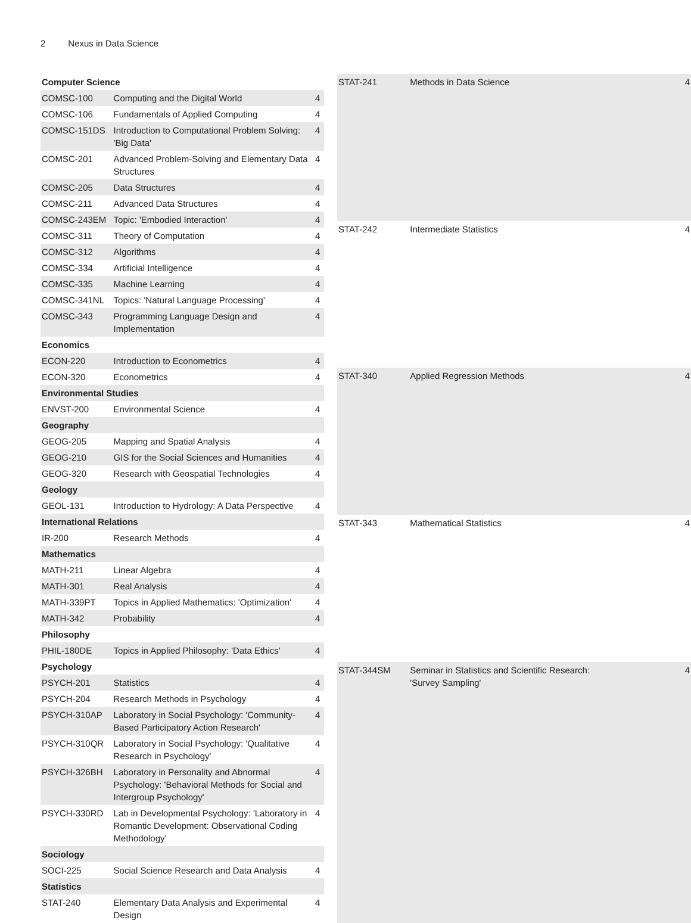2 Nexus in Data Science
| Computer Science | | |
| COMSC-100 | Computing and the Digital World | 4 |
| COMSC-106 | Fundamentals of Applied Computing | 4 |
| COMSC-151DS | Introduction to Computational Problem Solving: 'Big Data' | 4 |
| COMSC-201 | Advanced Problem-Solving and Elementary Data Structures | 4 |
| COMSC-205 | Data Structures | 4 |
| COMSC-211 | Advanced Data Structures | 4 |
| COMSC-243EM | Topic: 'Embodied Interaction' | 4 |
| COMSC-311 | Theory of Computation | 4 |
| COMSC-312 | Algorithms | 4 |
| COMSC-334 | Artificial Intelligence | 4 |
| COMSC-335 | Machine Learning | 4 |
| COMSC-341NL | Topics: 'Natural Language Processing' | 4 |
| COMSC-343 | Programming Language Design and Implementation | 4 |
| Economics | | |
| ECON-220 | Introduction to Econometrics | 4 |
| ECON-320 | Econometrics | 4 |
| Environmental Studies | | |
| ENVST-200 | Environmental Science | 4 |
| Geography | | |
| GEOG-205 | Mapping and Spatial Analysis | 4 |
| GEOG-210 | GIS for the Social Sciences and Humanities | 4 |
| GEOG-320 | Research with Geospatial Technologies | 4 |
| Geology | | |
| GEOL-131 | Introduction to Hydrology: A Data Perspective | 4 |
| International Relations | | |
| IR-200 | Research Methods | 4 |
| Mathematics | | |
| MATH-211 | Linear Algebra | 4 |
| MATH-301 | Real Analysis | 4 |
| MATH-339PT | Topics in Applied Mathematics: 'Optimization' | 4 |
| MATH-342 | Probability | 4 |
| Philosophy | | |
| PHIL-180DE | Topics in Applied Philosophy: 'Data Ethics' | 4 |
| Psychology | | |
| PSYCH-201 | Statistics | 4 |
| PSYCH-204 | Research Methods in Psychology | 4 |
| PSYCH-310AP | Laboratory in Social Psychology: 'Community-Based Participatory Action Research' | 4 |
| PSYCH-310QR | Laboratory in Social Psychology: 'Qualitative Research in Psychology' | 4 |
| PSYCH-326BH | Laboratory in Personality and Abnormal Psychology: 'Behavioral Methods for Social and Intergroup Psychology' | 4 |
| PSYCH-330RD | Lab in Developmental Psychology: 'Laboratory in Romantic Development: Observational Coding Methodology' | 4 |
| Sociology | | |
| SOCI-225 | Social Science Research and Data Analysis | 4 |
| Statistics | | |
| STAT-240 | Elementary Data Analysis and Experimental Design | 4 |
| STAT-241 | Methods in Data Science | 4 |
| STAT-242 | Intermediate Statistics | 4 |
| STAT-340 | Applied Regression Methods | 4 |
| STAT-343 | Mathematical Statistics | 4 |
| STAT-344SM | Seminar in Statistics and Scientific Research: 'Survey Sampling' | 4 |